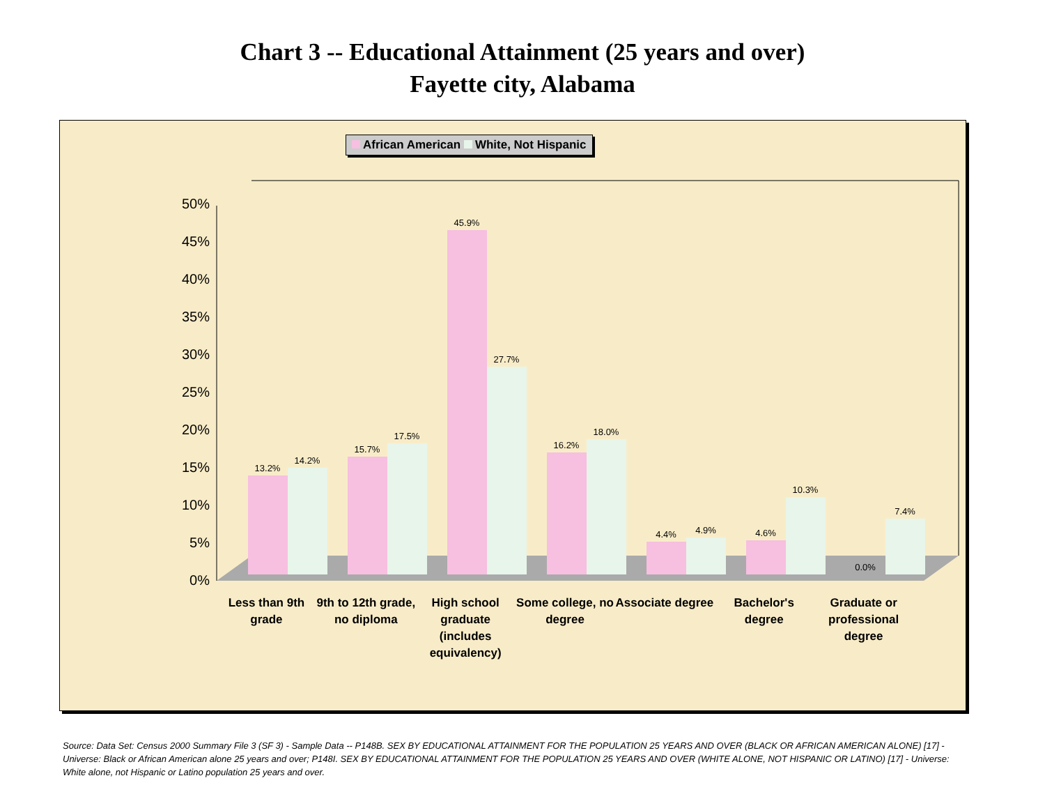Chart 3 -- Educational Attainment (25 years and over)
Fayette city, Alabama
African American White, Not Hispanic
0%
5%
10%
15%
20%
25%
30%
35%
40%
45%
50%
13.2%
14.2%
15.7%
17.5%
45.9%
27.7%
16.2%
18.0%
4.4%
4.9%
4.6%
10.3%
0.0%
7.4%
Less than 9th grade
9th to 12th grade, no diploma
High school graduate (includes equivalency)
Some college, no degree
Associate degree
Bachelor's degree
Graduate or professional degree
Source: Data Set: Census 2000 Summary File 3 (SF 3) - Sample Data -- P148B. SEX BY EDUCATIONAL ATTAINMENT FOR THE POPULATION 25 YEARS AND OVER (BLACK OR AFRICAN AMERICAN ALONE) [17] - Universe: Black or African American alone 25 years and over; P148I. SEX BY EDUCATIONAL ATTAINMENT FOR THE POPULATION 25 YEARS AND OVER (WHITE ALONE, NOT HISPANIC OR LATINO) [17] - Universe: White alone, not Hispanic or Latino population 25 years and over.